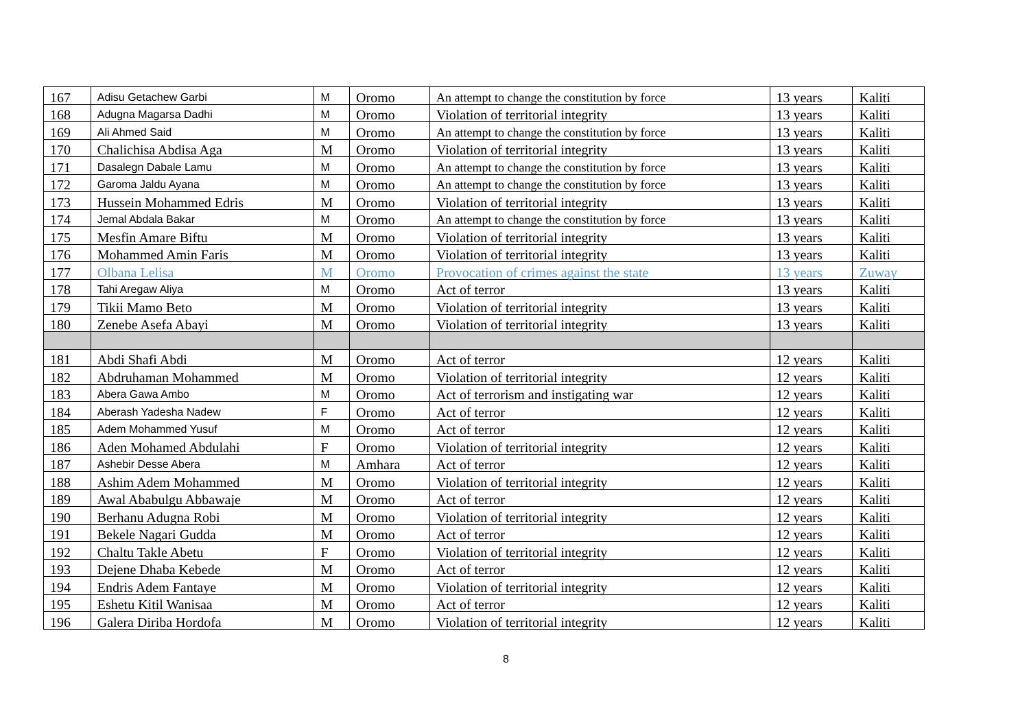| 167 | Adisu Getachew Garbi | M | Oromo | An attempt to change the constitution by force | 13 years | Kaliti |
| 168 | Adugna Magarsa Dadhi | M | Oromo | Violation of territorial integrity | 13 years | Kaliti |
| 169 | Ali Ahmed Said | M | Oromo | An attempt to change the constitution by force | 13 years | Kaliti |
| 170 | Chalichisa Abdisa Aga | M | Oromo | Violation of territorial integrity | 13 years | Kaliti |
| 171 | Dasalegn Dabale Lamu | M | Oromo | An attempt to change the constitution by force | 13 years | Kaliti |
| 172 | Garoma Jaldu Ayana | M | Oromo | An attempt to change the constitution by force | 13 years | Kaliti |
| 173 | Hussein Mohammed Edris | M | Oromo | Violation of territorial integrity | 13 years | Kaliti |
| 174 | Jemal Abdala Bakar | M | Oromo | An attempt to change the constitution by force | 13 years | Kaliti |
| 175 | Mesfin Amare Biftu | M | Oromo | Violation of territorial integrity | 13 years | Kaliti |
| 176 | Mohammed Amin Faris | M | Oromo | Violation of territorial integrity | 13 years | Kaliti |
| 177 | Olbana Lelisa | M | Oromo | Provocation of crimes against the state | 13 years | Zuway |
| 178 | Tahi Aregaw Aliya | M | Oromo | Act of terror | 13 years | Kaliti |
| 179 | Tikii Mamo Beto | M | Oromo | Violation of territorial integrity | 13 years | Kaliti |
| 180 | Zenebe Asefa Abayi | M | Oromo | Violation of territorial integrity | 13 years | Kaliti |
| 181 | Abdi Shafi Abdi | M | Oromo | Act of terror | 12 years | Kaliti |
| 182 | Abdruhaman Mohammed | M | Oromo | Violation of territorial integrity | 12 years | Kaliti |
| 183 | Abera Gawa Ambo | M | Oromo | Act of terrorism and instigating war | 12 years | Kaliti |
| 184 | Aberash Yadesha Nadew | F | Oromo | Act of terror | 12 years | Kaliti |
| 185 | Adem Mohammed Yusuf | M | Oromo | Act of terror | 12 years | Kaliti |
| 186 | Aden Mohamed Abdulahi | F | Oromo | Violation of territorial integrity | 12 years | Kaliti |
| 187 | Ashebir Desse Abera | M | Amhara | Act of terror | 12 years | Kaliti |
| 188 | Ashim Adem Mohammed | M | Oromo | Violation of territorial integrity | 12 years | Kaliti |
| 189 | Awal Ababulgu Abbawaje | M | Oromo | Act of terror | 12 years | Kaliti |
| 190 | Berhanu Adugna Robi | M | Oromo | Violation of territorial integrity | 12 years | Kaliti |
| 191 | Bekele Nagari Gudda | M | Oromo | Act of terror | 12 years | Kaliti |
| 192 | Chaltu Takle Abetu | F | Oromo | Violation of territorial integrity | 12 years | Kaliti |
| 193 | Dejene Dhaba Kebede | M | Oromo | Act of terror | 12 years | Kaliti |
| 194 | Endris Adem Fantaye | M | Oromo | Violation of territorial integrity | 12 years | Kaliti |
| 195 | Eshetu Kitil Wanisaa | M | Oromo | Act of terror | 12 years | Kaliti |
| 196 | Galera Diriba Hordofa | M | Oromo | Violation of territorial integrity | 12 years | Kaliti |
8